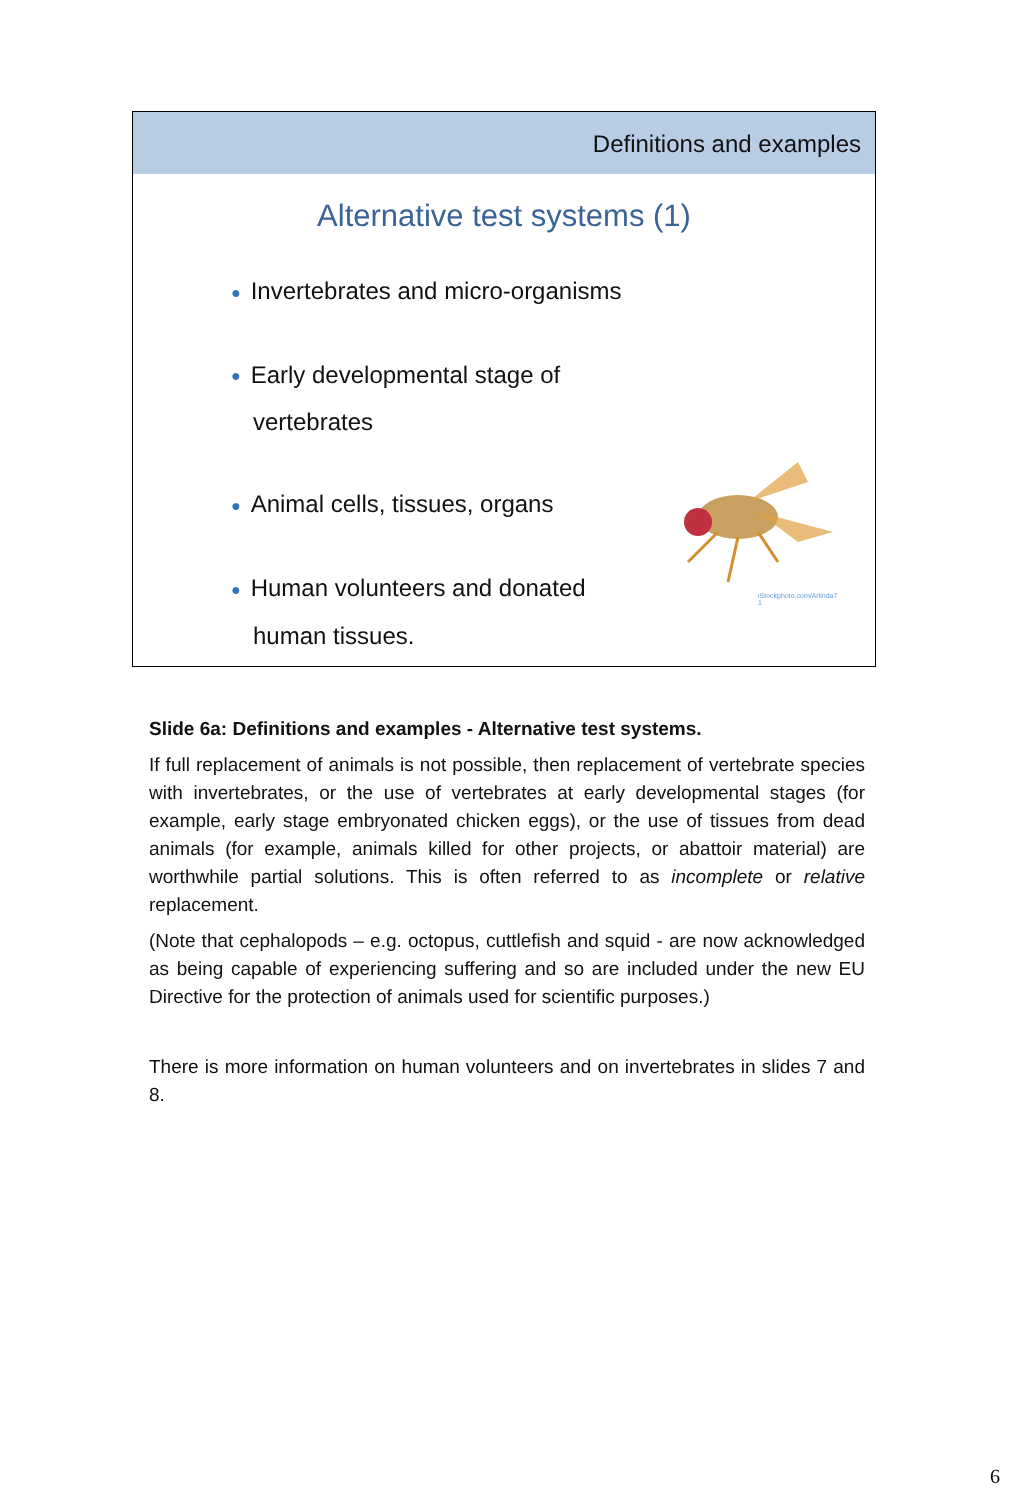Definitions and examples
Alternative test systems (1)
● Invertebrates and micro-organisms
● Early developmental stage of vertebrates
● Animal cells, tissues, organs
● Human volunteers and donated human tissues.
iStockphoto.com/Arlinda7
1
Slide 6a: Definitions and examples - Alternative test systems.
If full replacement of animals is not possible, then replacement of vertebrate species with invertebrates, or the use of vertebrates at early developmental stages (for example, early stage embryonated chicken eggs), or the use of tissues from dead animals (for example, animals killed for other projects, or abattoir material) are worthwhile partial solutions. This is often referred to as incomplete or relative replacement.
(Note that cephalopods – e.g. octopus, cuttlefish and squid - are now acknowledged as being capable of experiencing suffering and so are included under the new EU Directive for the protection of animals used for scientific purposes.)
There is more information on human volunteers and on invertebrates in slides 7 and 8.
6